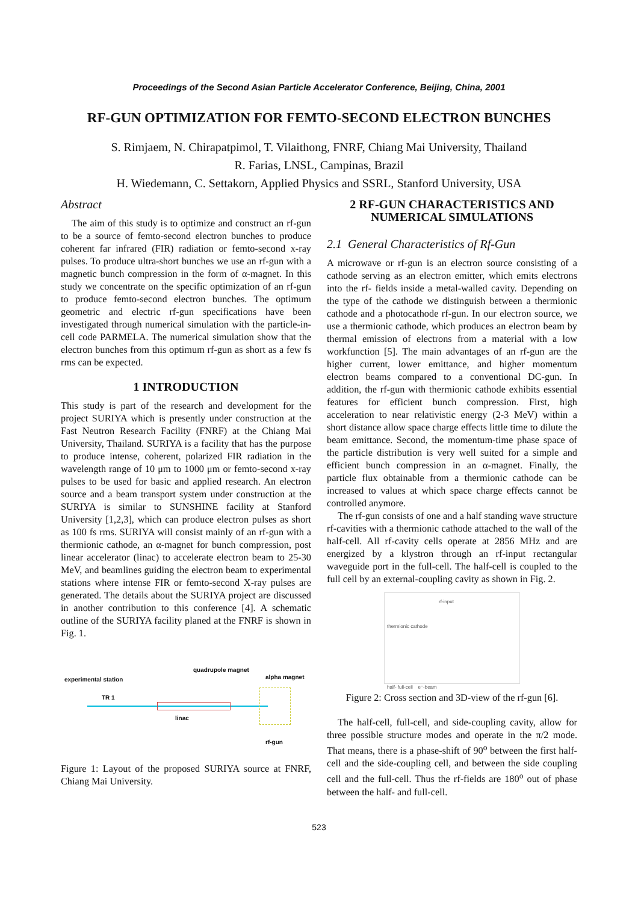Proceedings of the Second Asian Particle Accelerator Conference, Beijing, China, 2001
RF-GUN OPTIMIZATION FOR FEMTO-SECOND ELECTRON BUNCHES
S. Rimjaem, N. Chirapatpimol, T. Vilaithong, FNRF, Chiang Mai University, Thailand
R. Farias, LNSL, Campinas, Brazil
H. Wiedemann, C. Settakorn, Applied Physics and SSRL, Stanford University, USA
Abstract
The aim of this study is to optimize and construct an rf-gun to be a source of femto-second electron bunches to produce coherent far infrared (FIR) radiation or femto-second x-ray pulses. To produce ultra-short bunches we use an rf-gun with a magnetic bunch compression in the form of α-magnet. In this study we concentrate on the specific optimization of an rf-gun to produce femto-second electron bunches. The optimum geometric and electric rf-gun specifications have been investigated through numerical simulation with the particle-in-cell code PARMELA. The numerical simulation show that the electron bunches from this optimum rf-gun as short as a few fs rms can be expected.
1 INTRODUCTION
This study is part of the research and development for the project SURIYA which is presently under construction at the Fast Neutron Research Facility (FNRF) at the Chiang Mai University, Thailand. SURIYA is a facility that has the purpose to produce intense, coherent, polarized FIR radiation in the wavelength range of 10 μm to 1000 μm or femto-second x-ray pulses to be used for basic and applied research. An electron source and a beam transport system under construction at the SURIYA is similar to SUNSHINE facility at Stanford University [1,2,3], which can produce electron pulses as short as 100 fs rms. SURIYA will consist mainly of an rf-gun with a thermionic cathode, an α-magnet for bunch compression, post linear accelerator (linac) to accelerate electron beam to 25-30 MeV, and beamlines guiding the electron beam to experimental stations where intense FIR or femto-second X-ray pulses are generated. The details about the SURIYA project are discussed in another contribution to this conference [4]. A schematic outline of the SURIYA facility planed at the FNRF is shown in Fig. 1.
quadrupole magnet
alpha magnet
experimental station
TR 1
linac
rf-gun
Figure 1: Layout of the proposed SURIYA source at FNRF, Chiang Mai University.
2 RF-GUN CHARACTERISTICS AND NUMERICAL SIMULATIONS
2.1 General Characteristics of Rf-Gun
A microwave or rf-gun is an electron source consisting of a cathode serving as an electron emitter, which emits electrons into the rf- fields inside a metal-walled cavity. Depending on the type of the cathode we distinguish between a thermionic cathode and a photocathode rf-gun. In our electron source, we use a thermionic cathode, which produces an electron beam by thermal emission of electrons from a material with a low workfunction [5]. The main advantages of an rf-gun are the higher current, lower emittance, and higher momentum electron beams compared to a conventional DC-gun. In addition, the rf-gun with thermionic cathode exhibits essential features for efficient bunch compression. First, high acceleration to near relativistic energy (2-3 MeV) within a short distance allow space charge effects little time to dilute the beam emittance. Second, the momentum-time phase space of the particle distribution is very well suited for a simple and efficient bunch compression in an α-magnet. Finally, the particle flux obtainable from a thermionic cathode can be increased to values at which space charge effects cannot be controlled anymore.
The rf-gun consists of one and a half standing wave structure rf-cavities with a thermionic cathode attached to the wall of the half-cell. All rf-cavity cells operate at 2856 MHz and are energized by a klystron through an rf-input rectangular waveguide port in the full-cell. The half-cell is coupled to the full cell by an external-coupling cavity as shown in Fig. 2.
rf-input
thermionic cathode
half- full-cell e⁻-beam
Figure 2: Cross section and 3D-view of the rf-gun [6].
The half-cell, full-cell, and side-coupling cavity, allow for three possible structure modes and operate in the π/2 mode. That means, there is a phase-shift of 90<sup>o</sup> between the first half-cell and the side-coupling cell, and between the side coupling cell and the full-cell. Thus the rf-fields are 180<sup>o</sup> out of phase between the half- and full-cell.
523